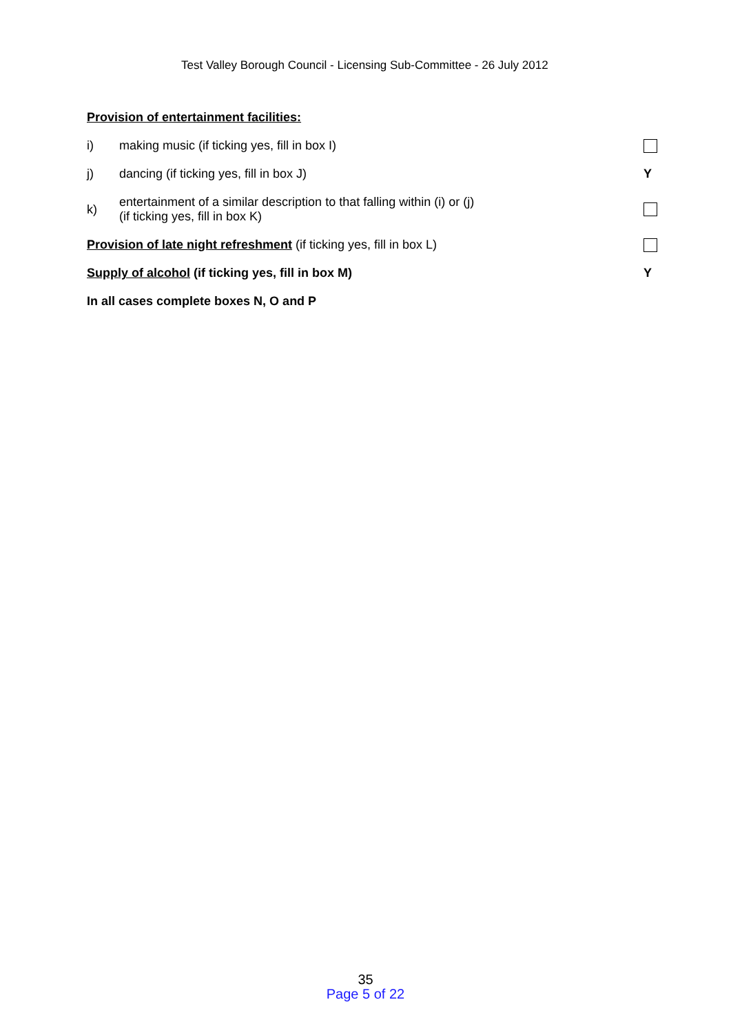Test Valley Borough Council - Licensing Sub-Committee - 26 July 2012
Provision of entertainment facilities:
i) making music (if ticking yes, fill in box I)
j) dancing (if ticking yes, fill in box J) Y
k) entertainment of a similar description to that falling within (i) or (j)
(if ticking yes, fill in box K)
Provision of late night refreshment (if ticking yes, fill in box L)
Supply of alcohol (if ticking yes, fill in box M) Y
In all cases complete boxes N, O and P
35
Page 5 of 22